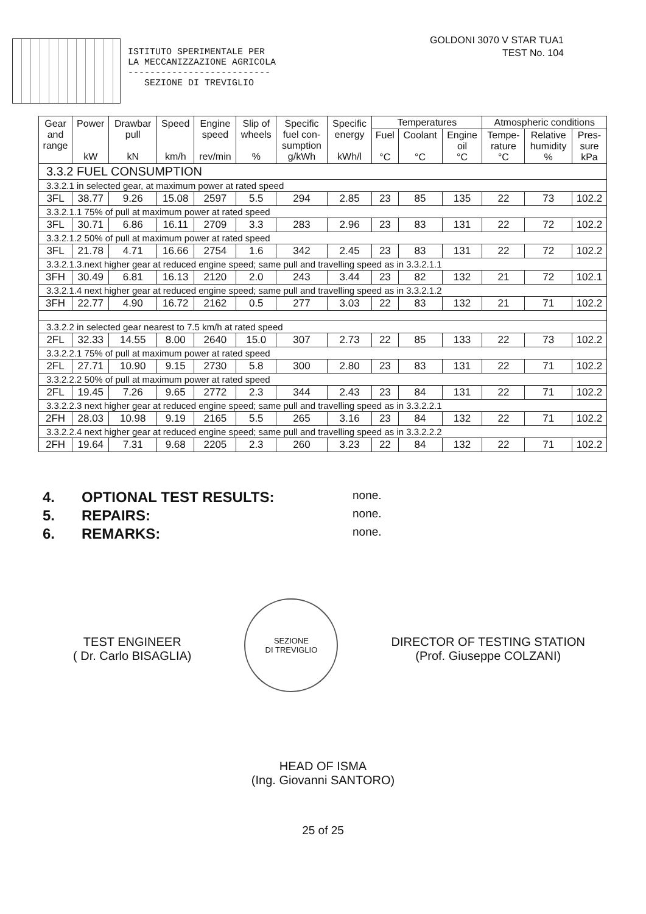ISTITUTO SPERIMENTALE PER
LA MECCANIZZAZIONE AGRICOLA
--------------------------
SEZIONE DI TREVIGLIO
GOLDONI 3070 V STAR TUA1
TEST No. 104
| Gear and range | Power kW | Drawbar pull kN | Speed km/h | Engine speed rev/min | Slip of wheels % | Specific fuel con- sumption g/kWh | Specific energy kWh/l | Temperatures | | | Atmospheric conditions | | |
| --- | --- | --- | --- | --- | --- | --- | --- | --- | --- | --- | --- | --- | --- |
| | | | | | | | | Fuel °C | Coolant °C | Engine oil °C | Tempe- rature °C | Relative humidity % | Pres- sure kPa |
| 3.3.2 FUEL CONSUMPTION | | | | | | | | | | | | | |
| 3.3.2.1 in selected gear, at maximum power at rated speed | | | | | | | | | | | | | |
| 3FL | 38.77 | 9.26 | 15.08 | 2597 | 5.5 | 294 | 2.85 | 23 | 85 | 135 | 22 | 73 | 102.2 |
| 3.3.2.1.1 75% of pull at maximum power at rated speed | | | | | | | | | | | | | |
| 3FL | 30.71 | 6.86 | 16.11 | 2709 | 3.3 | 283 | 2.96 | 23 | 83 | 131 | 22 | 72 | 102.2 |
| 3.3.2.1.2 50% of pull at maximum power at rated speed | | | | | | | | | | | | | |
| 3FL | 21.78 | 4.71 | 16.66 | 2754 | 1.6 | 342 | 2.45 | 23 | 83 | 131 | 22 | 72 | 102.2 |
| 3.3.2.1.3.next higher gear at reduced engine speed; same pull and travelling speed as in 3.3.2.1.1 | | | | | | | | | | | | | |
| 3FH | 30.49 | 6.81 | 16.13 | 2120 | 2.0 | 243 | 3.44 | 23 | 82 | 132 | 21 | 72 | 102.1 |
| 3.3.2.1.4 next higher gear at reduced engine speed; same pull and travelling speed as in 3.3.2.1.2 | | | | | | | | | | | | | |
| 3FH | 22.77 | 4.90 | 16.72 | 2162 | 0.5 | 277 | 3.03 | 22 | 83 | 132 | 21 | 71 | 102.2 |
| 3.3.2.2 in selected gear nearest to 7.5 km/h at rated speed | | | | | | | | | | | | | |
| 2FL | 32.33 | 14.55 | 8.00 | 2640 | 15.0 | 307 | 2.73 | 22 | 85 | 133 | 22 | 73 | 102.2 |
| 3.3.2.2.1 75% of pull at maximum power at rated speed | | | | | | | | | | | | | |
| 2FL | 27.71 | 10.90 | 9.15 | 2730 | 5.8 | 300 | 2.80 | 23 | 83 | 131 | 22 | 71 | 102.2 |
| 3.3.2.2.2 50% of pull at maximum power at rated speed | | | | | | | | | | | | | |
| 2FL | 19.45 | 7.26 | 9.65 | 2772 | 2.3 | 344 | 2.43 | 23 | 84 | 131 | 22 | 71 | 102.2 |
| 3.3.2.2.3 next higher gear at reduced engine speed; same pull and travelling speed as in 3.3.2.2.1 | | | | | | | | | | | | | |
| 2FH | 28.03 | 10.98 | 9.19 | 2165 | 5.5 | 265 | 3.16 | 23 | 84 | 132 | 22 | 71 | 102.2 |
| 3.3.2.2.4 next higher gear at reduced engine speed; same pull and travelling speed as in 3.3.2.2.2 | | | | | | | | | | | | | |
| 2FH | 19.64 | 7.31 | 9.68 | 2205 | 2.3 | 260 | 3.23 | 22 | 84 | 132 | 22 | 71 | 102.2 |
4. OPTIONAL TEST RESULTS: none.
5. REPAIRS: none.
6. REMARKS: none.
TEST ENGINEER
( Dr. Carlo BISAGLIA)
SEZIONE
DI TREVIGLIO
DIRECTOR OF TESTING STATION
(Prof. Giuseppe COLZANI)
HEAD OF ISMA
(Ing. Giovanni SANTORO)
25 of 25